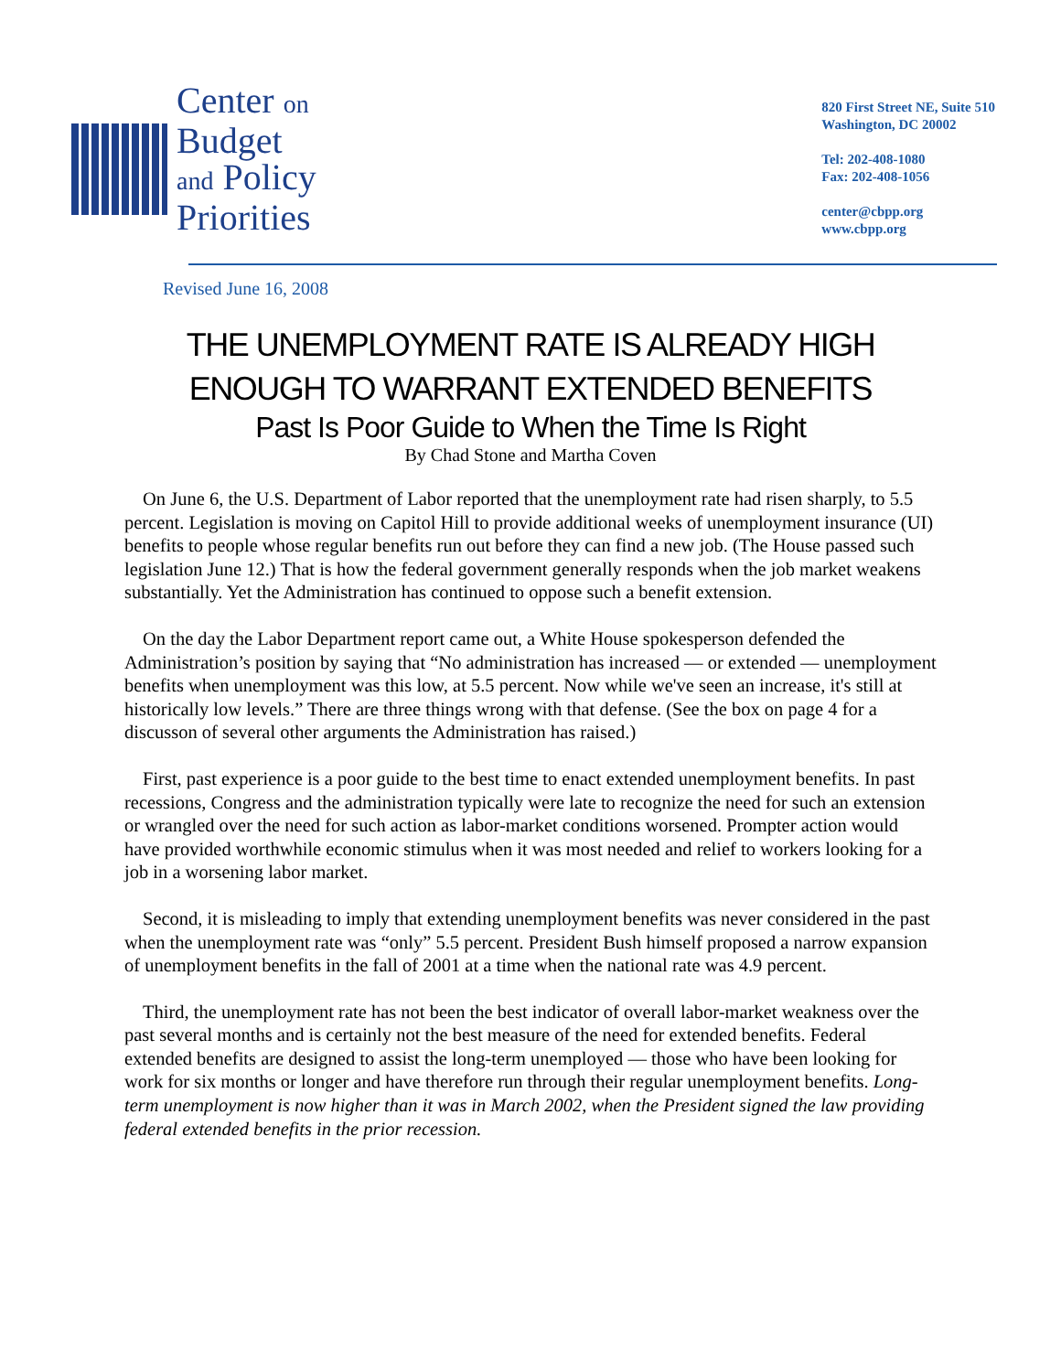Center on
Budget
and Policy
Priorities
820 First Street NE, Suite 510
Washington, DC 20002
Tel: 202-408-1080
Fax: 202-408-1056
center@cbpp.org
www.cbpp.org
Revised June 16, 2008
THE UNEMPLOYMENT RATE IS ALREADY HIGH
ENOUGH TO WARRANT EXTENDED BENEFITS
Past Is Poor Guide to When the Time Is Right
By Chad Stone and Martha Coven
On June 6, the U.S. Department of Labor reported that the unemployment rate had risen sharply, to 5.5 percent. Legislation is moving on Capitol Hill to provide additional weeks of unemployment insurance (UI) benefits to people whose regular benefits run out before they can find a new job. (The House passed such legislation June 12.) That is how the federal government generally responds when the job market weakens substantially. Yet the Administration has continued to oppose such a benefit extension.
On the day the Labor Department report came out, a White House spokesperson defended the Administration’s position by saying that “No administration has increased — or extended — unemployment benefits when unemployment was this low, at 5.5 percent. Now while we've seen an increase, it's still at historically low levels.” There are three things wrong with that defense. (See the box on page 4 for a discusson of several other arguments the Administration has raised.)
First, past experience is a poor guide to the best time to enact extended unemployment benefits. In past recessions, Congress and the administration typically were late to recognize the need for such an extension or wrangled over the need for such action as labor-market conditions worsened. Prompter action would have provided worthwhile economic stimulus when it was most needed and relief to workers looking for a job in a worsening labor market.
Second, it is misleading to imply that extending unemployment benefits was never considered in the past when the unemployment rate was “only” 5.5 percent. President Bush himself proposed a narrow expansion of unemployment benefits in the fall of 2001 at a time when the national rate was 4.9 percent.
Third, the unemployment rate has not been the best indicator of overall labor-market weakness over the past several months and is certainly not the best measure of the need for extended benefits. Federal extended benefits are designed to assist the long-term unemployed — those who have been looking for work for six months or longer and have therefore run through their regular unemployment benefits. Long-term unemployment is now higher than it was in March 2002, when the President signed the law providing federal extended benefits in the prior recession.